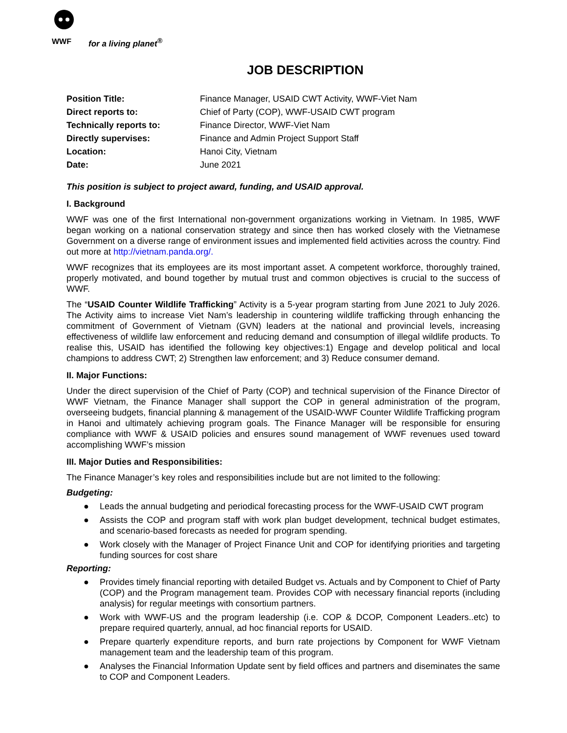WWF
for a living planet<sup>®</sup>
JOB DESCRIPTION
| Position Title: | Finance Manager, USAID CWT Activity, WWF-Viet Nam |
| Direct reports to: | Chief of Party (COP), WWF-USAID CWT program |
| Technically reports to: | Finance Director, WWF-Viet Nam |
| Directly supervises: | Finance and Admin Project Support Staff |
| Location: | Hanoi City, Vietnam |
| Date: | June 2021 |
This position is subject to project award, funding, and USAID approval.
I. Background
WWF was one of the first International non-government organizations working in Vietnam. In 1985, WWF began working on a national conservation strategy and since then has worked closely with the Vietnamese Government on a diverse range of environment issues and implemented field activities across the country. Find out more at http://vietnam.panda.org/.
WWF recognizes that its employees are its most important asset. A competent workforce, thoroughly trained, properly motivated, and bound together by mutual trust and common objectives is crucial to the success of WWF.
The “USAID Counter Wildlife Trafficking” Activity is a 5-year program starting from June 2021 to July 2026. The Activity aims to increase Viet Nam’s leadership in countering wildlife trafficking through enhancing the commitment of Government of Vietnam (GVN) leaders at the national and provincial levels, increasing effectiveness of wildlife law enforcement and reducing demand and consumption of illegal wildlife products. To realise this, USAID has identified the following key objectives:1) Engage and develop political and local champions to address CWT; 2) Strengthen law enforcement; and 3) Reduce consumer demand.
II. Major Functions:
Under the direct supervision of the Chief of Party (COP) and technical supervision of the Finance Director of WWF Vietnam, the Finance Manager shall support the COP in general administration of the program, overseeing budgets, financial planning & management of the USAID-WWF Counter Wildlife Trafficking program in Hanoi and ultimately achieving program goals. The Finance Manager will be responsible for ensuring compliance with WWF & USAID policies and ensures sound management of WWF revenues used toward accomplishing WWF’s mission
III. Major Duties and Responsibilities:
The Finance Manager’s key roles and responsibilities include but are not limited to the following:
Budgeting:
● Leads the annual budgeting and periodical forecasting process for the WWF-USAID CWT program
● Assists the COP and program staff with work plan budget development, technical budget estimates, and scenario-based forecasts as needed for program spending.
● Work closely with the Manager of Project Finance Unit and COP for identifying priorities and targeting funding sources for cost share
Reporting:
● Provides timely financial reporting with detailed Budget vs. Actuals and by Component to Chief of Party (COP) and the Program management team. Provides COP with necessary financial reports (including analysis) for regular meetings with consortium partners.
● Work with WWF-US and the program leadership (i.e. COP & DCOP, Component Leaders..etc) to prepare required quarterly, annual, ad hoc financial reports for USAID.
● Prepare quarterly expenditure reports, and burn rate projections by Component for WWF Vietnam management team and the leadership team of this program.
● Analyses the Financial Information Update sent by field offices and partners and diseminates the same to COP and Component Leaders.